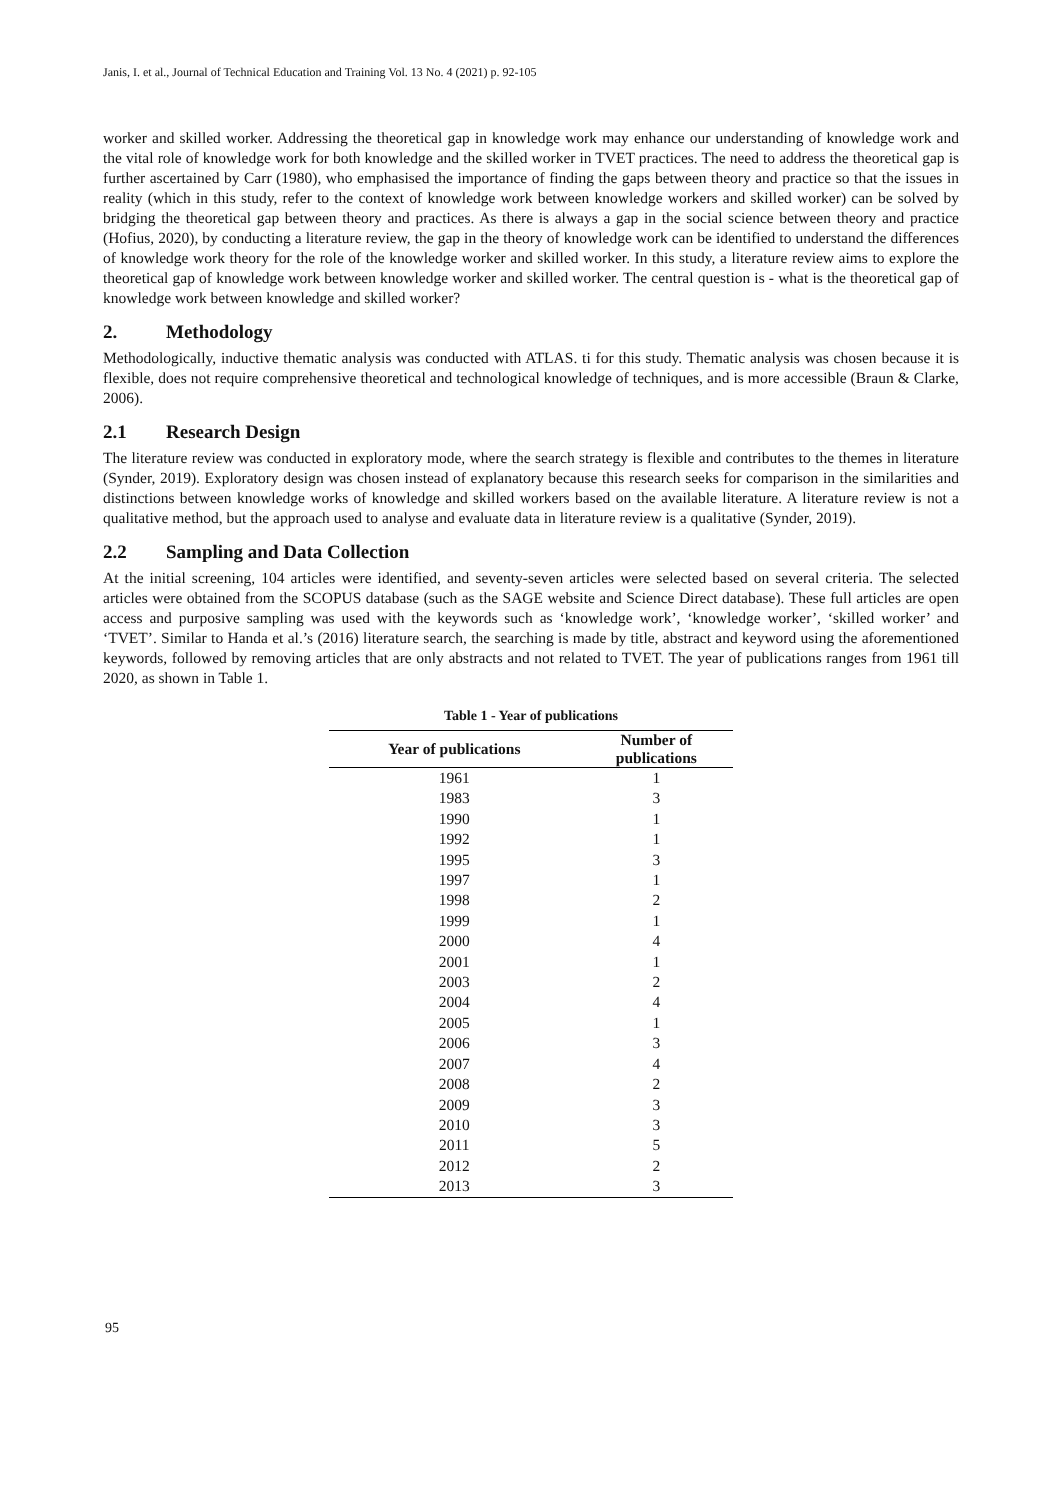Janis, I. et al., Journal of Technical Education and Training Vol. 13 No. 4 (2021) p. 92-105
worker and skilled worker. Addressing the theoretical gap in knowledge work may enhance our understanding of knowledge work and the vital role of knowledge work for both knowledge and the skilled worker in TVET practices. The need to address the theoretical gap is further ascertained by Carr (1980), who emphasised the importance of finding the gaps between theory and practice so that the issues in reality (which in this study, refer to the context of knowledge work between knowledge workers and skilled worker) can be solved by bridging the theoretical gap between theory and practices. As there is always a gap in the social science between theory and practice (Hofius, 2020), by conducting a literature review, the gap in the theory of knowledge work can be identified to understand the differences of knowledge work theory for the role of the knowledge worker and skilled worker. In this study, a literature review aims to explore the theoretical gap of knowledge work between knowledge worker and skilled worker. The central question is - what is the theoretical gap of knowledge work between knowledge and skilled worker?
2. Methodology
Methodologically, inductive thematic analysis was conducted with ATLAS. ti for this study. Thematic analysis was chosen because it is flexible, does not require comprehensive theoretical and technological knowledge of techniques, and is more accessible (Braun & Clarke, 2006).
2.1 Research Design
The literature review was conducted in exploratory mode, where the search strategy is flexible and contributes to the themes in literature (Synder, 2019). Exploratory design was chosen instead of explanatory because this research seeks for comparison in the similarities and distinctions between knowledge works of knowledge and skilled workers based on the available literature. A literature review is not a qualitative method, but the approach used to analyse and evaluate data in literature review is a qualitative (Synder, 2019).
2.2 Sampling and Data Collection
At the initial screening, 104 articles were identified, and seventy-seven articles were selected based on several criteria. The selected articles were obtained from the SCOPUS database (such as the SAGE website and Science Direct database). These full articles are open access and purposive sampling was used with the keywords such as ‘knowledge work’, ‘knowledge worker’, ‘skilled worker’ and ‘TVET’. Similar to Handa et al.’s (2016) literature search, the searching is made by title, abstract and keyword using the aforementioned keywords, followed by removing articles that are only abstracts and not related to TVET. The year of publications ranges from 1961 till 2020, as shown in Table 1.
Table 1 - Year of publications
| Year of publications | Number of publications |
| --- | --- |
| 1961 | 1 |
| 1983 | 3 |
| 1990 | 1 |
| 1992 | 1 |
| 1995 | 3 |
| 1997 | 1 |
| 1998 | 2 |
| 1999 | 1 |
| 2000 | 4 |
| 2001 | 1 |
| 2003 | 2 |
| 2004 | 4 |
| 2005 | 1 |
| 2006 | 3 |
| 2007 | 4 |
| 2008 | 2 |
| 2009 | 3 |
| 2010 | 3 |
| 2011 | 5 |
| 2012 | 2 |
| 2013 | 3 |
95